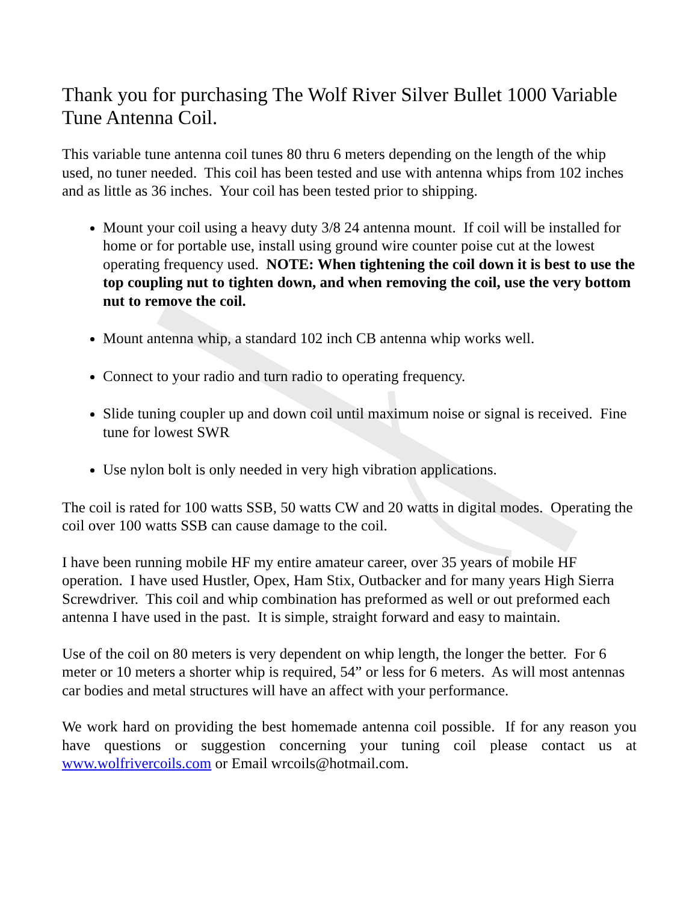Thank you for purchasing The Wolf River Silver Bullet 1000 Variable Tune Antenna Coil.
This variable tune antenna coil tunes 80 thru 6 meters depending on the length of the whip used, no tuner needed. This coil has been tested and use with antenna whips from 102 inches and as little as 36 inches. Your coil has been tested prior to shipping.
Mount your coil using a heavy duty 3/8 24 antenna mount. If coil will be installed for home or for portable use, install using ground wire counter poise cut at the lowest operating frequency used. NOTE: When tightening the coil down it is best to use the top coupling nut to tighten down, and when removing the coil, use the very bottom nut to remove the coil.
Mount antenna whip, a standard 102 inch CB antenna whip works well.
Connect to your radio and turn radio to operating frequency.
Slide tuning coupler up and down coil until maximum noise or signal is received. Fine tune for lowest SWR
Use nylon bolt is only needed in very high vibration applications.
The coil is rated for 100 watts SSB, 50 watts CW and 20 watts in digital modes. Operating the coil over 100 watts SSB can cause damage to the coil.
I have been running mobile HF my entire amateur career, over 35 years of mobile HF operation. I have used Hustler, Opex, Ham Stix, Outbacker and for many years High Sierra Screwdriver. This coil and whip combination has preformed as well or out preformed each antenna I have used in the past. It is simple, straight forward and easy to maintain.
Use of the coil on 80 meters is very dependent on whip length, the longer the better. For 6 meter or 10 meters a shorter whip is required, 54” or less for 6 meters. As will most antennas car bodies and metal structures will have an affect with your performance.
We work hard on providing the best homemade antenna coil possible. If for any reason you have questions or suggestion concerning your tuning coil please contact us at www.wolfrivercoils.com or Email wrcoils@hotmail.com.